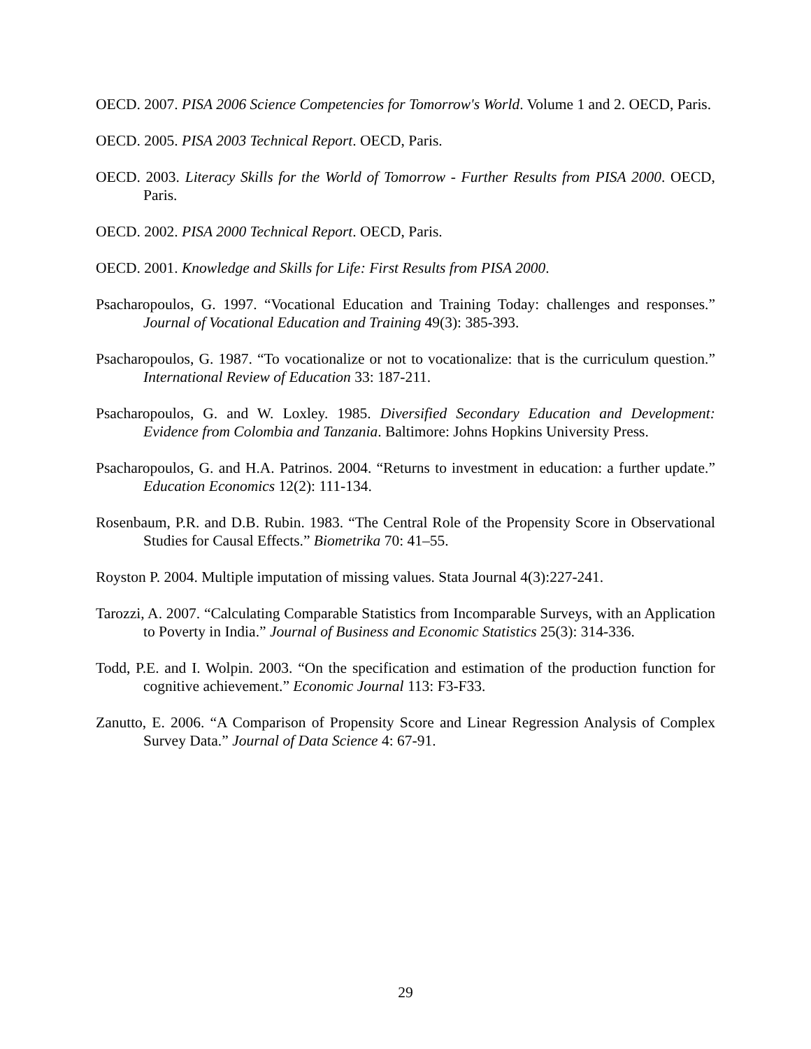OECD. 2007. PISA 2006 Science Competencies for Tomorrow's World. Volume 1 and 2. OECD, Paris.
OECD. 2005. PISA 2003 Technical Report. OECD, Paris.
OECD. 2003. Literacy Skills for the World of Tomorrow - Further Results from PISA 2000. OECD, Paris.
OECD. 2002. PISA 2000 Technical Report. OECD, Paris.
OECD. 2001. Knowledge and Skills for Life: First Results from PISA 2000.
Psacharopoulos, G. 1997. “Vocational Education and Training Today: challenges and responses.” Journal of Vocational Education and Training 49(3): 385-393.
Psacharopoulos, G. 1987. “To vocationalize or not to vocationalize: that is the curriculum question.” International Review of Education 33: 187-211.
Psacharopoulos, G. and W. Loxley. 1985. Diversified Secondary Education and Development: Evidence from Colombia and Tanzania. Baltimore: Johns Hopkins University Press.
Psacharopoulos, G. and H.A. Patrinos. 2004. “Returns to investment in education: a further update.” Education Economics 12(2): 111-134.
Rosenbaum, P.R. and D.B. Rubin. 1983. “The Central Role of the Propensity Score in Observational Studies for Causal Effects.” Biometrika 70: 41–55.
Royston P. 2004. Multiple imputation of missing values. Stata Journal 4(3):227-241.
Tarozzi, A. 2007. “Calculating Comparable Statistics from Incomparable Surveys, with an Application to Poverty in India.” Journal of Business and Economic Statistics 25(3): 314-336.
Todd, P.E. and I. Wolpin. 2003. “On the specification and estimation of the production function for cognitive achievement.” Economic Journal 113: F3-F33.
Zanutto, E. 2006. “A Comparison of Propensity Score and Linear Regression Analysis of Complex Survey Data.” Journal of Data Science 4: 67-91.
29